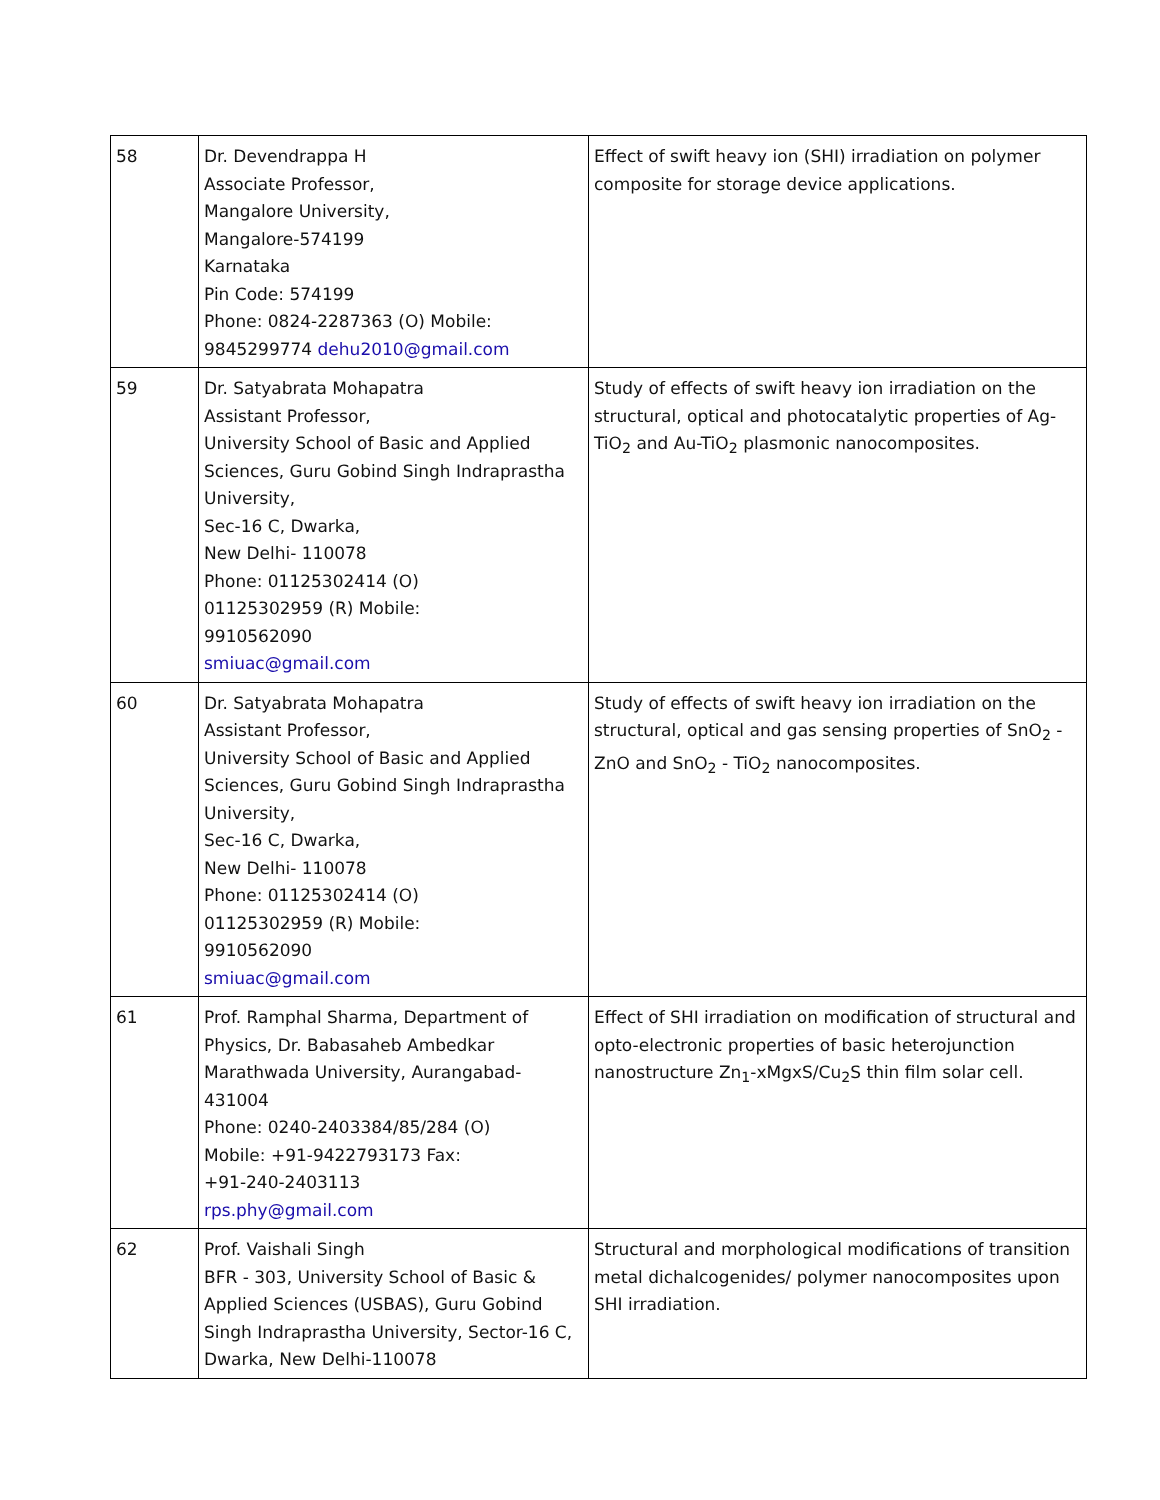| 58 | Dr. Devendrappa H Associate Professor, Mangalore University, Mangalore-574199 Karnataka Pin Code: 574199 Phone: 0824-2287363 (O) Mobile: 9845299774 dehu2010@gmail.com | Effect of swift heavy ion (SHI) irradiation on polymer composite for storage device applications. |
| 59 | Dr. Satyabrata Mohapatra Assistant Professor, University School of Basic and Applied Sciences, Guru Gobind Singh Indraprastha University, Sec-16 C, Dwarka, New Delhi- 110078 Phone: 01125302414 (O) 01125302959 (R) Mobile: 9910562090 smiuac@gmail.com | Study of effects of swift heavy ion irradiation on the structural, optical and photocatalytic properties of Ag-TiO<sub>2</sub> and Au-TiO<sub>2</sub> plasmonic nanocomposites. |
| 60 | Dr. Satyabrata Mohapatra Assistant Professor, University School of Basic and Applied Sciences, Guru Gobind Singh Indraprastha University, Sec-16 C, Dwarka, New Delhi- 110078 Phone: 01125302414 (O) 01125302959 (R) Mobile: 9910562090 smiuac@gmail.com | Study of effects of swift heavy ion irradiation on the structural, optical and gas sensing properties of SnO<sub>2</sub> - ZnO and SnO<sub>2</sub> - TiO<sub>2</sub> nanocomposites. |
| 61 | Prof. Ramphal Sharma, Department of Physics, Dr. Babasaheb Ambedkar Marathwada University, Aurangabad-431004 Phone: 0240-2403384/85/284 (O) Mobile: +91-9422793173 Fax: +91-240-2403113 rps.phy@gmail.com | Effect of SHI irradiation on modification of structural and opto-electronic properties of basic heterojunction nanostructure Zn<sub>1</sub>-xMgxS/Cu<sub>2</sub>S thin film solar cell. |
| 62 | Prof. Vaishali Singh BFR - 303, University School of Basic & Applied Sciences (USBAS), Guru Gobind Singh Indraprastha University, Sector-16 C, Dwarka, New Delhi-110078 | Structural and morphological modifications of transition metal dichalcogenides/ polymer nanocomposites upon SHI irradiation. |